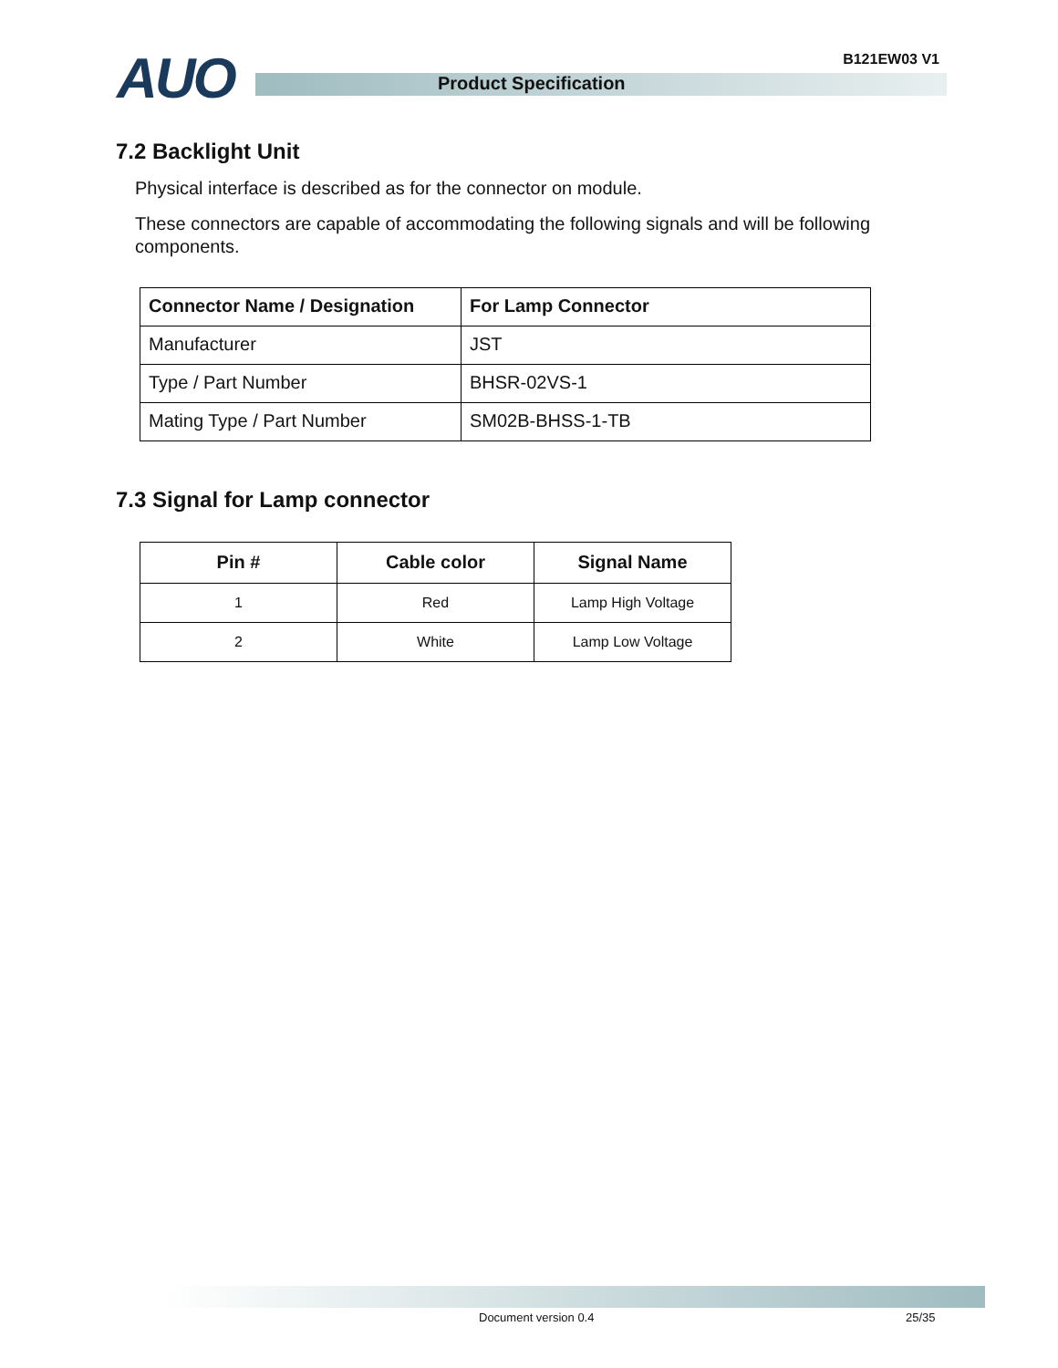AUO B121EW03 V1
Product Specification
7.2 Backlight Unit
Physical interface is described as for the connector on module.
These connectors are capable of accommodating the following signals and will be following components.
| Connector Name / Designation | For Lamp Connector |
| Manufacturer | JST |
| Type / Part Number | BHSR-02VS-1 |
| Mating Type / Part Number | SM02B-BHSS-1-TB |
7.3 Signal for Lamp connector
| Pin # | Cable color | Signal Name |
| --- | --- | --- |
| 1 | Red | Lamp High Voltage |
| 2 | White | Lamp Low Voltage |
Document version 0.4 25/35